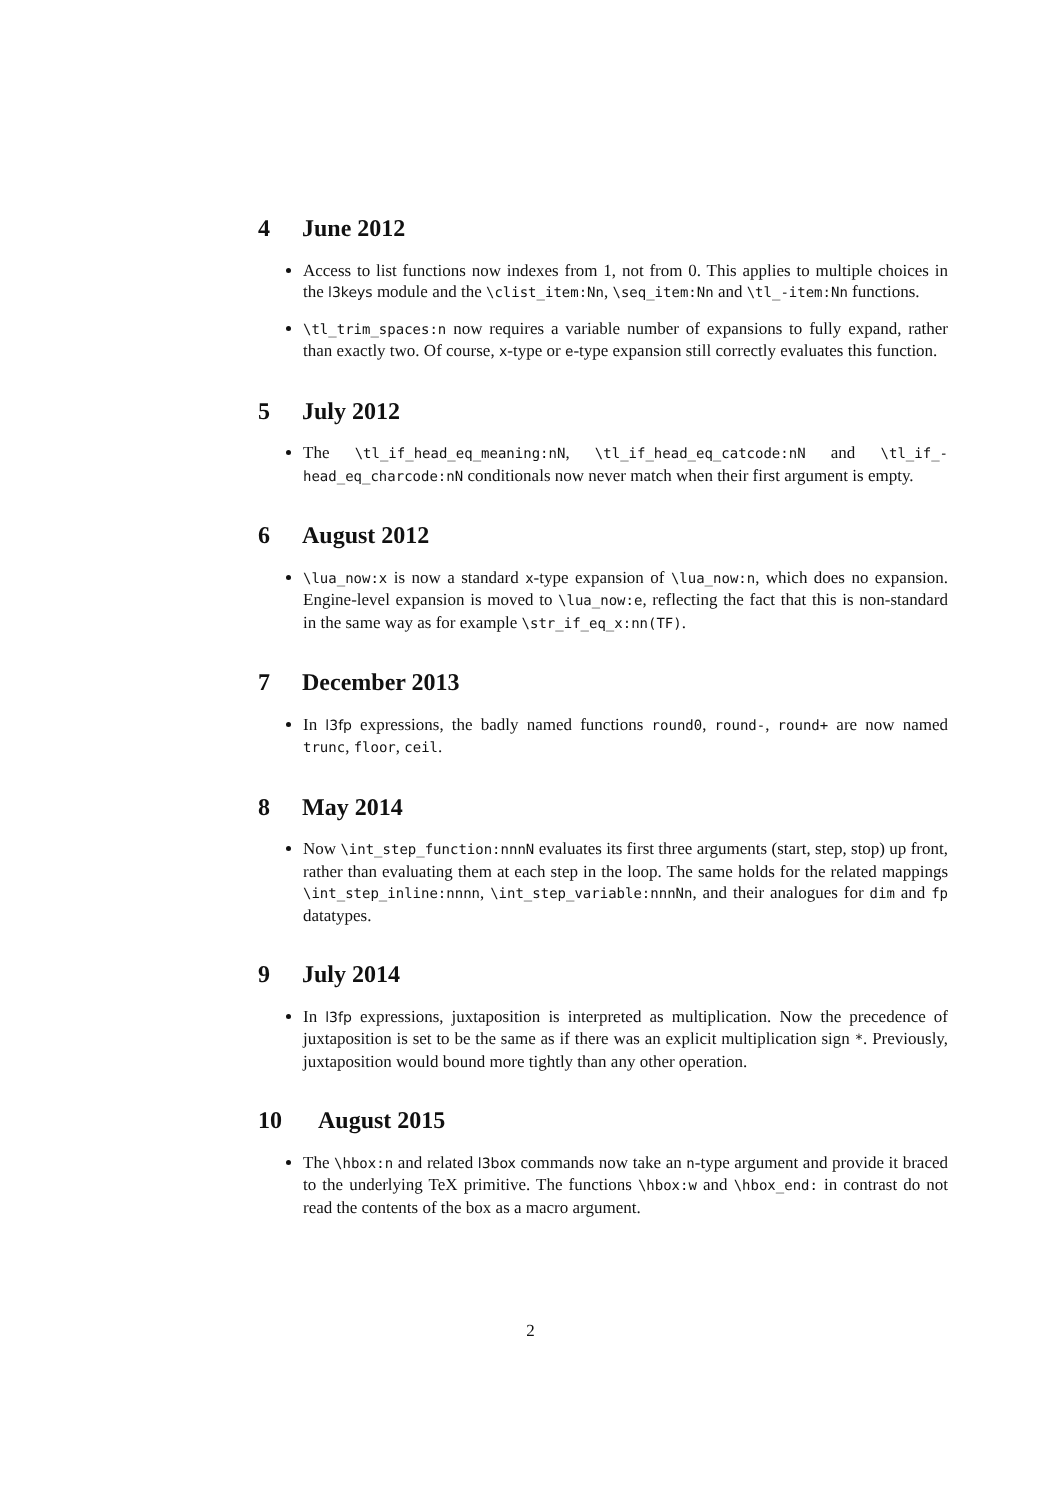4 June 2012
Access to list functions now indexes from 1, not from 0. This applies to multiple choices in the l3keys module and the \clist_item:Nn, \seq_item:Nn and \tl_-item:Nn functions.
\tl_trim_spaces:n now requires a variable number of expansions to fully expand, rather than exactly two. Of course, x-type or e-type expansion still correctly evaluates this function.
5 July 2012
The \tl_if_head_eq_meaning:nN, \tl_if_head_eq_catcode:nN and \tl_if_-head_eq_charcode:nN conditionals now never match when their first argument is empty.
6 August 2012
\lua_now:x is now a standard x-type expansion of \lua_now:n, which does no expansion. Engine-level expansion is moved to \lua_now:e, reflecting the fact that this is non-standard in the same way as for example \str_if_eq_x:nn(TF).
7 December 2013
In l3fp expressions, the badly named functions round0, round-, round+ are now named trunc, floor, ceil.
8 May 2014
Now \int_step_function:nnnN evaluates its first three arguments (start, step, stop) up front, rather than evaluating them at each step in the loop. The same holds for the related mappings \int_step_inline:nnnn, \int_step_variable:nnnNn, and their analogues for dim and fp datatypes.
9 July 2014
In l3fp expressions, juxtaposition is interpreted as multiplication. Now the precedence of juxtaposition is set to be the same as if there was an explicit multiplication sign *. Previously, juxtaposition would bound more tightly than any other operation.
10 August 2015
The \hbox:n and related l3box commands now take an n-type argument and provide it braced to the underlying TeX primitive. The functions \hbox:w and \hbox_end: in contrast do not read the contents of the box as a macro argument.
2